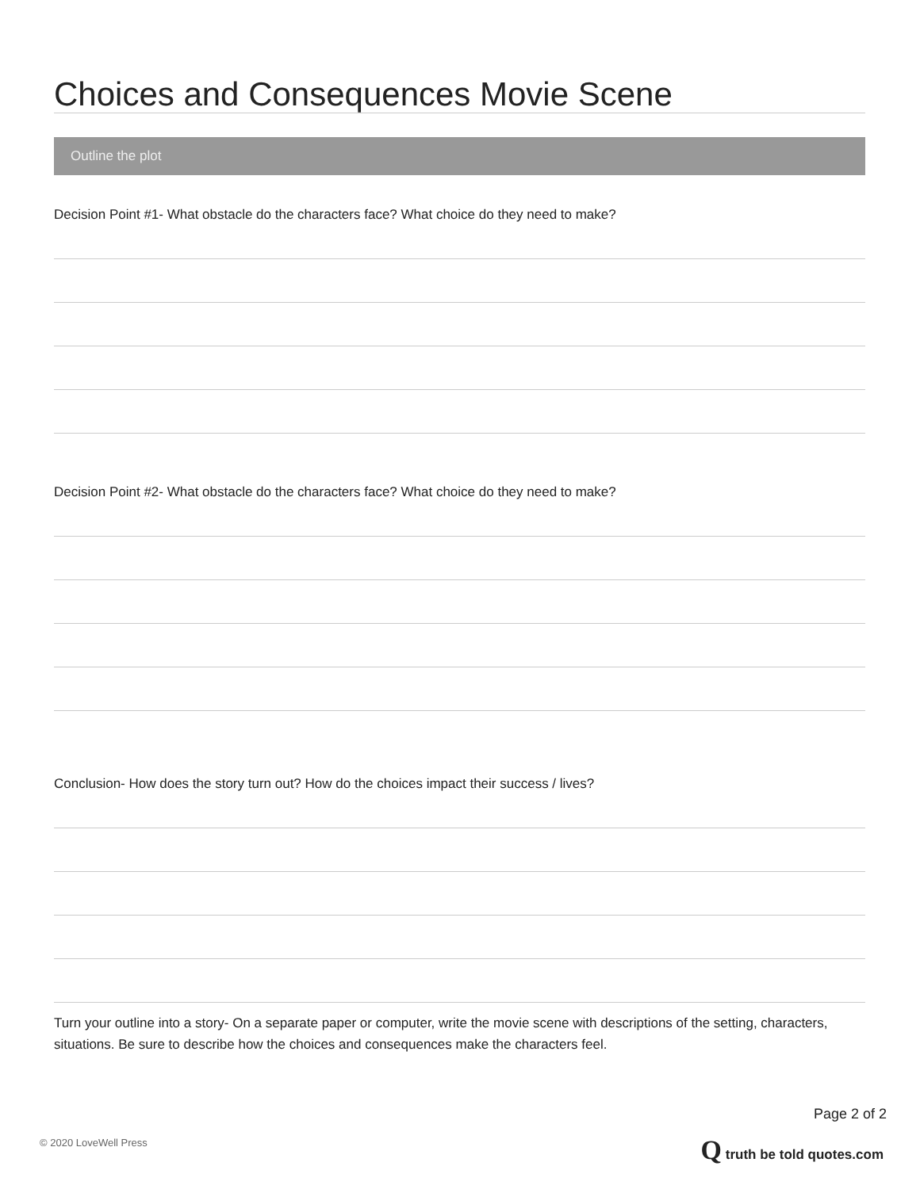Choices and Consequences Movie Scene
Outline the plot
Decision Point #1- What obstacle do the characters face? What choice do they need to make?
Decision Point #2- What obstacle do the characters face? What choice do they need to make?
Conclusion- How does the story turn out? How do the choices impact their success / lives?
Turn your outline into a story- On a separate paper or computer, write the movie scene with descriptions of the setting, characters, situations. Be sure to describe how the choices and consequences make the characters feel.
Page 2 of 2
© 2020 LoveWell Press Q truth be told quotes.com